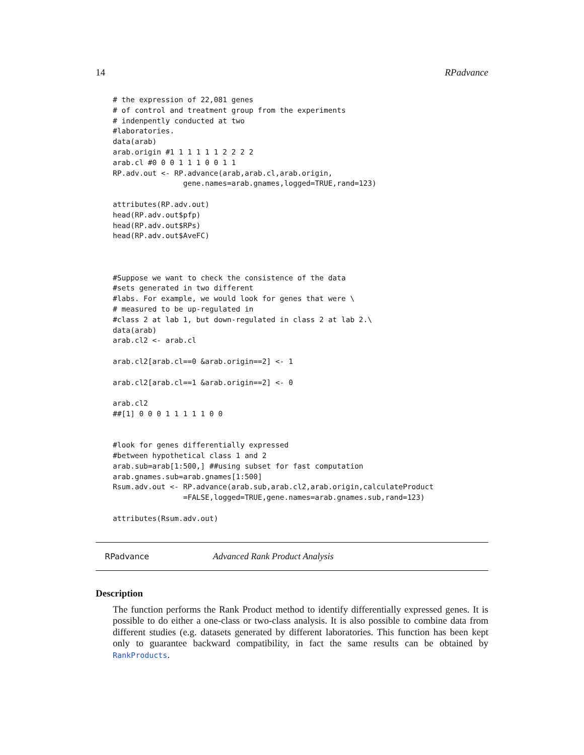14 RPadvance
# the expression of 22,081 genes
# of control and treatment group from the experiments
# indenpently conducted at two
#laboratories.
data(arab)
arab.origin #1 1 1 1 1 1 2 2 2 2
arab.cl #0 0 0 1 1 1 0 0 1 1
RP.adv.out <- RP.advance(arab,arab.cl,arab.origin,
                gene.names=arab.gnames,logged=TRUE,rand=123)

attributes(RP.adv.out)
head(RP.adv.out$pfp)
head(RP.adv.out$RPs)
head(RP.adv.out$AveFC)



#Suppose we want to check the consistence of the data
#sets generated in two different
#labs. For example, we would look for genes that were \
# measured to be up-regulated in
#class 2 at lab 1, but down-regulated in class 2 at lab 2.\
data(arab)
arab.cl2 <- arab.cl

arab.cl2[arab.cl==0 &arab.origin==2] <- 1

arab.cl2[arab.cl==1 &arab.origin==2] <- 0

arab.cl2
##[1] 0 0 0 1 1 1 1 1 0 0


#look for genes differentially expressed
#between hypothetical class 1 and 2
arab.sub=arab[1:500,] ##using subset for fast computation
arab.gnames.sub=arab.gnames[1:500]
Rsum.adv.out <- RP.advance(arab.sub,arab.cl2,arab.origin,calculateProduct
                =FALSE,logged=TRUE,gene.names=arab.gnames.sub,rand=123)

attributes(Rsum.adv.out)
RPadvance Advanced Rank Product Analysis
Description
The function performs the Rank Product method to identify differentially expressed genes. It is possible to do either a one-class or two-class analysis. It is also possible to combine data from different studies (e.g. datasets generated by different laboratories. This function has been kept only to guarantee backward compatibility, in fact the same results can be obtained by RankProducts.